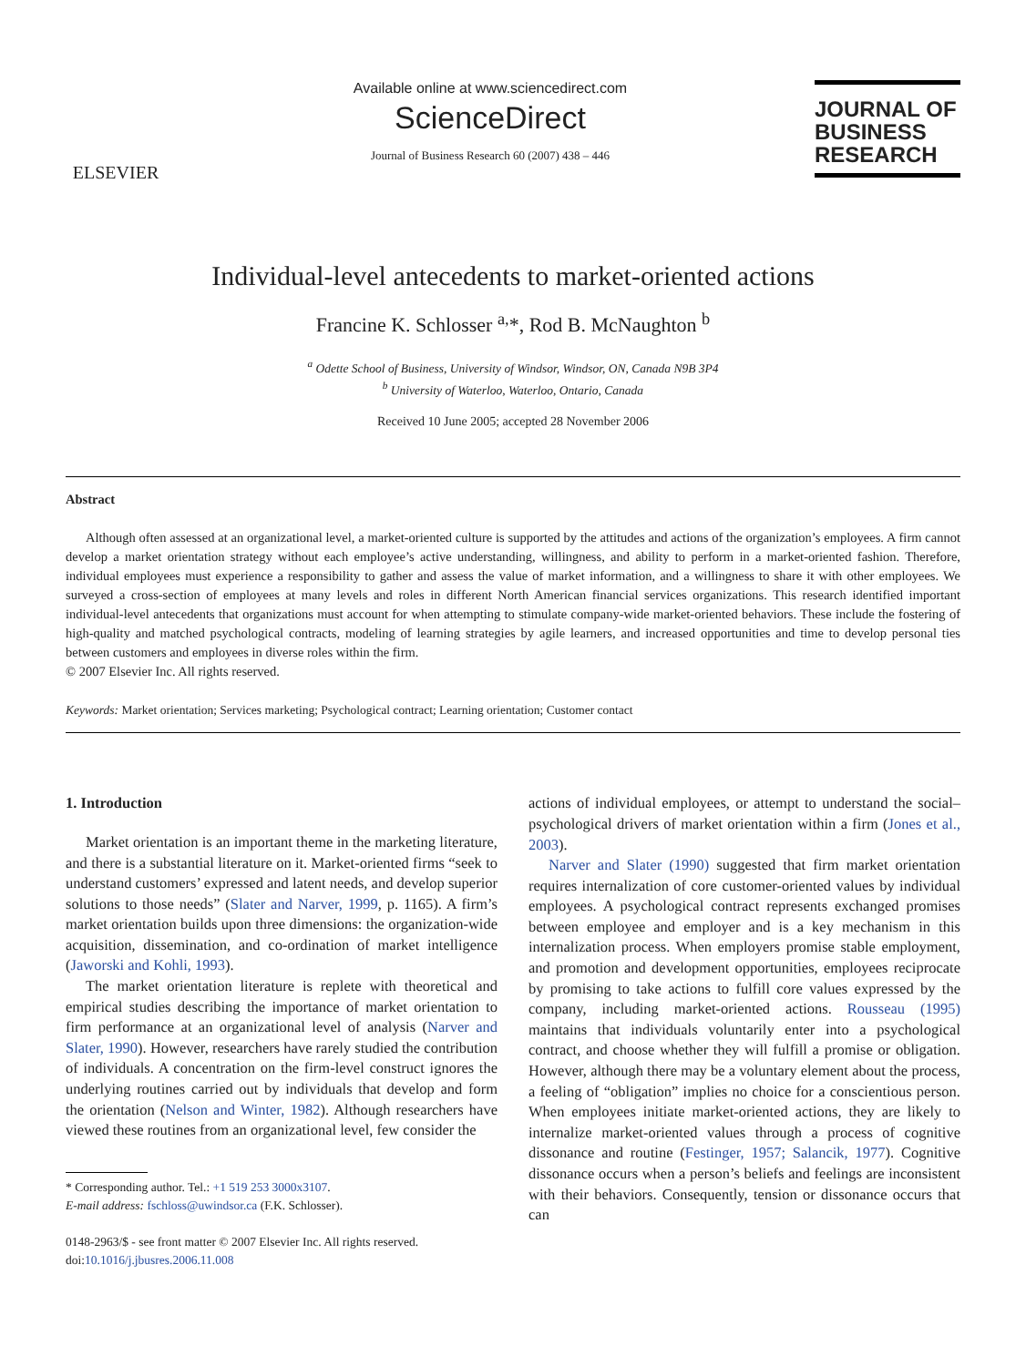ELSEVIER
Available online at www.sciencedirect.com
ScienceDirect
Journal of Business Research 60 (2007) 438 – 446
JOURNAL OF
BUSINESS
RESEARCH
Individual-level antecedents to market-oriented actions
Francine K. Schlosser <sup>a,</sup>*, Rod B. McNaughton <sup>b</sup>
<sup>a</sup> Odette School of Business, University of Windsor, Windsor, ON, Canada N9B 3P4
<sup>b</sup> University of Waterloo, Waterloo, Ontario, Canada
Received 10 June 2005; accepted 28 November 2006
Abstract
Although often assessed at an organizational level, a market-oriented culture is supported by the attitudes and actions of the organization’s employees. A firm cannot develop a market orientation strategy without each employee’s active understanding, willingness, and ability to perform in a market-oriented fashion. Therefore, individual employees must experience a responsibility to gather and assess the value of market information, and a willingness to share it with other employees. We surveyed a cross-section of employees at many levels and roles in different North American financial services organizations. This research identified important individual-level antecedents that organizations must account for when attempting to stimulate company-wide market-oriented behaviors. These include the fostering of high-quality and matched psychological contracts, modeling of learning strategies by agile learners, and increased opportunities and time to develop personal ties between customers and employees in diverse roles within the firm.
© 2007 Elsevier Inc. All rights reserved.
Keywords: Market orientation; Services marketing; Psychological contract; Learning orientation; Customer contact
1. Introduction
Market orientation is an important theme in the marketing literature, and there is a substantial literature on it. Market-oriented firms “seek to understand customers’ expressed and latent needs, and develop superior solutions to those needs” (Slater and Narver, 1999, p. 1165). A firm’s market orientation builds upon three dimensions: the organization-wide acquisition, dissemination, and co-ordination of market intelligence (Jaworski and Kohli, 1993).
The market orientation literature is replete with theoretical and empirical studies describing the importance of market orientation to firm performance at an organizational level of analysis (Narver and Slater, 1990). However, researchers have rarely studied the contribution of individuals. A concentration on the firm-level construct ignores the underlying routines carried out by individuals that develop and form the orientation (Nelson and Winter, 1982). Although researchers have viewed these routines from an organizational level, few consider the
* Corresponding author. Tel.: +1 519 253 3000x3107.
E-mail address: fschloss@uwindsor.ca (F.K. Schlosser).
0148-2963/$ - see front matter © 2007 Elsevier Inc. All rights reserved.
doi:10.1016/j.jbusres.2006.11.008
actions of individual employees, or attempt to understand the social–psychological drivers of market orientation within a firm (Jones et al., 2003).
Narver and Slater (1990) suggested that firm market orientation requires internalization of core customer-oriented values by individual employees. A psychological contract represents exchanged promises between employee and employer and is a key mechanism in this internalization process. When employers promise stable employment, and promotion and development opportunities, employees reciprocate by promising to take actions to fulfill core values expressed by the company, including market-oriented actions. Rousseau (1995) maintains that individuals voluntarily enter into a psychological contract, and choose whether they will fulfill a promise or obligation. However, although there may be a voluntary element about the process, a feeling of “obligation” implies no choice for a conscientious person. When employees initiate market-oriented actions, they are likely to internalize market-oriented values through a process of cognitive dissonance and routine (Festinger, 1957; Salancik, 1977). Cognitive dissonance occurs when a person’s beliefs and feelings are inconsistent with their behaviors. Consequently, tension or dissonance occurs that can